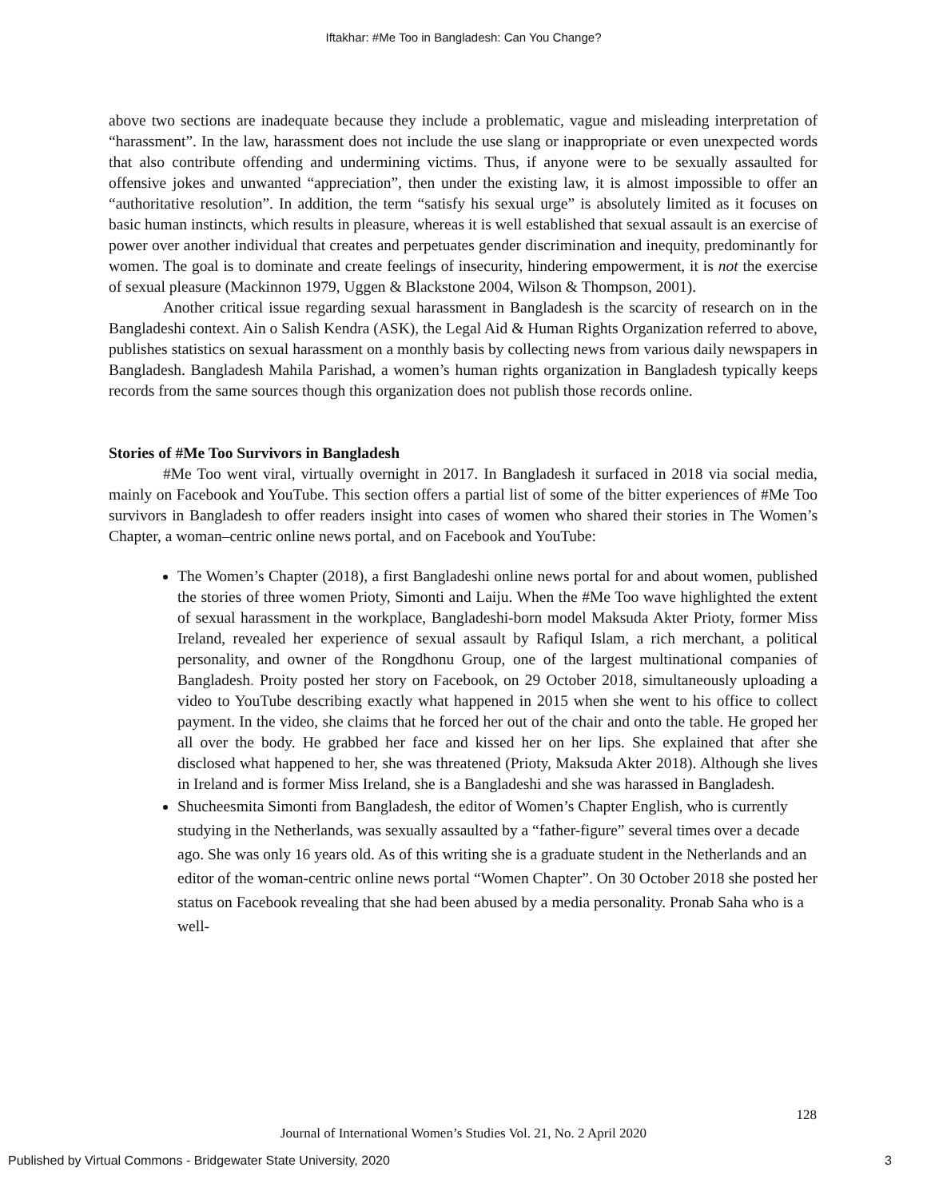Iftakhar: #Me Too in Bangladesh: Can You Change?
above two sections are inadequate because they include a problematic, vague and misleading interpretation of “harassment”. In the law, harassment does not include the use slang or inappropriate or even unexpected words that also contribute offending and undermining victims. Thus, if anyone were to be sexually assaulted for offensive jokes and unwanted “appreciation”, then under the existing law, it is almost impossible to offer an “authoritative resolution”. In addition, the term “satisfy his sexual urge” is absolutely limited as it focuses on basic human instincts, which results in pleasure, whereas it is well established that sexual assault is an exercise of power over another individual that creates and perpetuates gender discrimination and inequity, predominantly for women. The goal is to dominate and create feelings of insecurity, hindering empowerment, it is not the exercise of sexual pleasure (Mackinnon 1979, Uggen & Blackstone 2004, Wilson & Thompson, 2001).
Another critical issue regarding sexual harassment in Bangladesh is the scarcity of research on in the Bangladeshi context. Ain o Salish Kendra (ASK), the Legal Aid & Human Rights Organization referred to above, publishes statistics on sexual harassment on a monthly basis by collecting news from various daily newspapers in Bangladesh. Bangladesh Mahila Parishad, a women’s human rights organization in Bangladesh typically keeps records from the same sources though this organization does not publish those records online.
Stories of #Me Too Survivors in Bangladesh
#Me Too went viral, virtually overnight in 2017. In Bangladesh it surfaced in 2018 via social media, mainly on Facebook and YouTube. This section offers a partial list of some of the bitter experiences of #Me Too survivors in Bangladesh to offer readers insight into cases of women who shared their stories in The Women’s Chapter, a woman–centric online news portal, and on Facebook and YouTube:
The Women’s Chapter (2018), a first Bangladeshi online news portal for and about women, published the stories of three women Prioty, Simonti and Laiju. When the #Me Too wave highlighted the extent of sexual harassment in the workplace, Bangladeshi-born model Maksuda Akter Prioty, former Miss Ireland, revealed her experience of sexual assault by Rafiqul Islam, a rich merchant, a political personality, and owner of the Rongdhonu Group, one of the largest multinational companies of Bangladesh. Proity posted her story on Facebook, on 29 October 2018, simultaneously uploading a video to YouTube describing exactly what happened in 2015 when she went to his office to collect payment. In the video, she claims that he forced her out of the chair and onto the table. He groped her all over the body. He grabbed her face and kissed her on her lips. She explained that after she disclosed what happened to her, she was threatened (Prioty, Maksuda Akter 2018). Although she lives in Ireland and is former Miss Ireland, she is a Bangladeshi and she was harassed in Bangladesh.
Shucheesmita Simonti from Bangladesh, the editor of Women’s Chapter English, who is currently studying in the Netherlands, was sexually assaulted by a “father-figure” several times over a decade ago. She was only 16 years old. As of this writing she is a graduate student in the Netherlands and an editor of the woman-centric online news portal “Women Chapter”. On 30 October 2018 she posted her status on Facebook revealing that she had been abused by a media personality. Pronab Saha who is a well-
128
Journal of International Women’s Studies Vol. 21, No. 2 April 2020
Published by Virtual Commons - Bridgewater State University, 2020 3